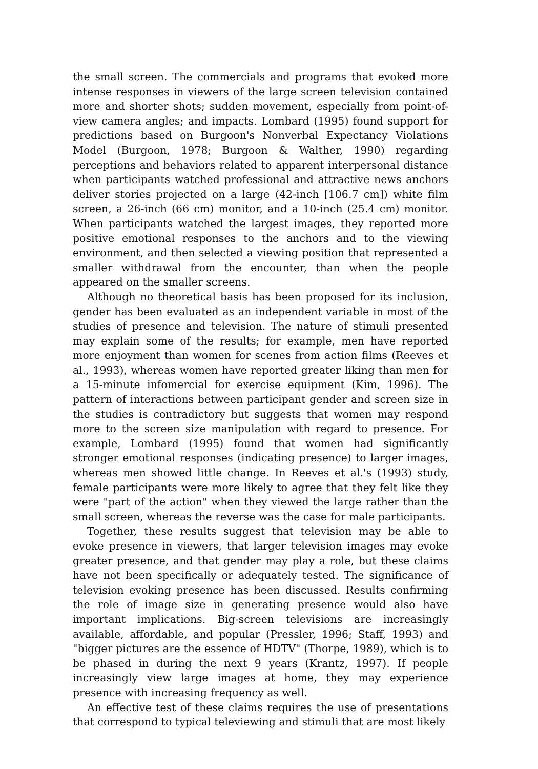the small screen. The commercials and programs that evoked more intense responses in viewers of the large screen television contained more and shorter shots; sudden movement, especially from point-of-view camera angles; and impacts. Lombard (1995) found support for predictions based on Burgoon's Nonverbal Expectancy Violations Model (Burgoon, 1978; Burgoon & Walther, 1990) regarding perceptions and behaviors related to apparent interpersonal distance when participants watched professional and attractive news anchors deliver stories projected on a large (42-inch [106.7 cm]) white film screen, a 26-inch (66 cm) monitor, and a 10-inch (25.4 cm) monitor. When participants watched the largest images, they reported more positive emotional responses to the anchors and to the viewing environment, and then selected a viewing position that represented a smaller withdrawal from the encounter, than when the people appeared on the smaller screens.
Although no theoretical basis has been proposed for its inclusion, gender has been evaluated as an independent variable in most of the studies of presence and television. The nature of stimuli presented may explain some of the results; for example, men have reported more enjoyment than women for scenes from action films (Reeves et al., 1993), whereas women have reported greater liking than men for a 15-minute infomercial for exercise equipment (Kim, 1996). The pattern of interactions between participant gender and screen size in the studies is contradictory but suggests that women may respond more to the screen size manipulation with regard to presence. For example, Lombard (1995) found that women had significantly stronger emotional responses (indicating presence) to larger images, whereas men showed little change. In Reeves et al.'s (1993) study, female participants were more likely to agree that they felt like they were "part of the action" when they viewed the large rather than the small screen, whereas the reverse was the case for male participants.
Together, these results suggest that television may be able to evoke presence in viewers, that larger television images may evoke greater presence, and that gender may play a role, but these claims have not been specifically or adequately tested. The significance of television evoking presence has been discussed. Results confirming the role of image size in generating presence would also have important implications. Big-screen televisions are increasingly available, affordable, and popular (Pressler, 1996; Staff, 1993) and "bigger pictures are the essence of HDTV" (Thorpe, 1989), which is to be phased in during the next 9 years (Krantz, 1997). If people increasingly view large images at home, they may experience presence with increasing frequency as well.
An effective test of these claims requires the use of presentations that correspond to typical televiewing and stimuli that are most likely